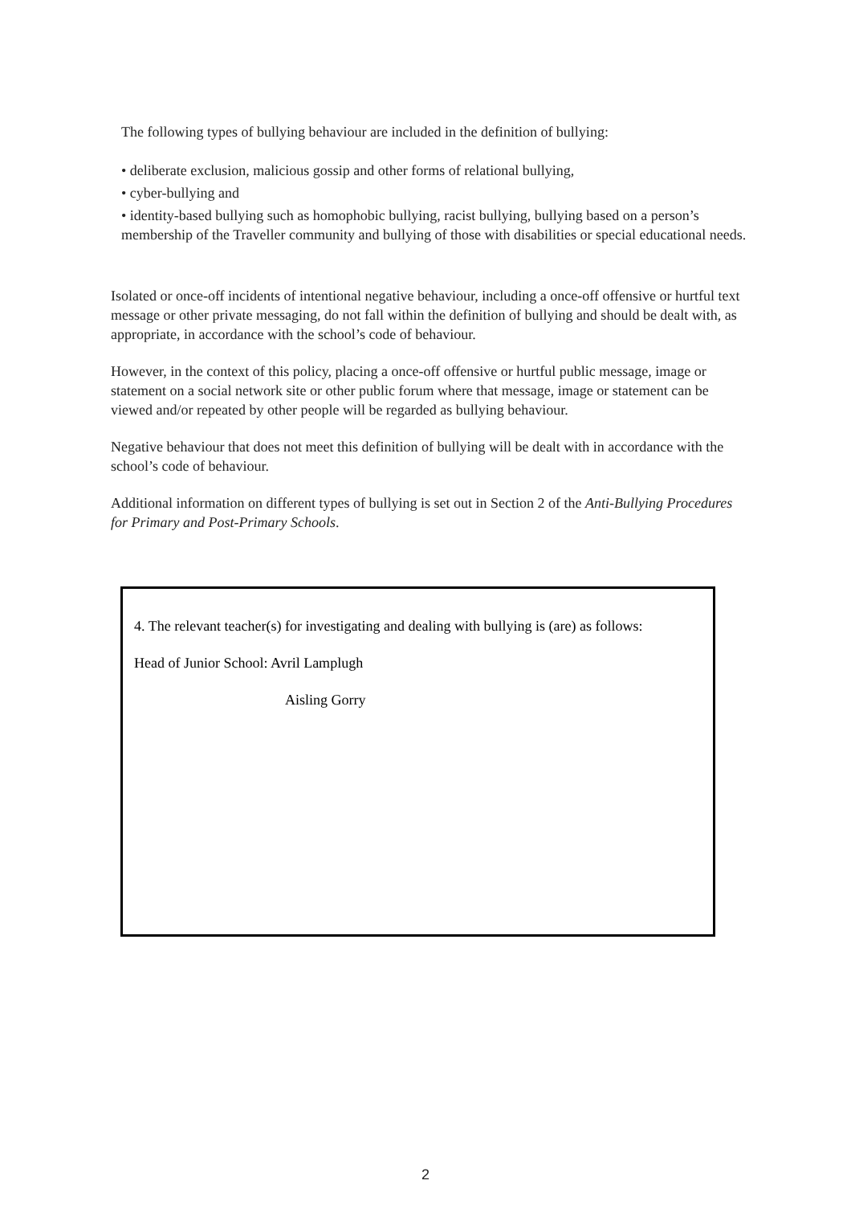The following types of bullying behaviour are included in the definition of bullying:
• deliberate exclusion, malicious gossip and other forms of relational bullying,
• cyber-bullying and
• identity-based bullying such as homophobic bullying, racist bullying, bullying based on a person’s membership of the Traveller community and bullying of those with disabilities or special educational needs.
Isolated or once-off incidents of intentional negative behaviour, including a once-off offensive or hurtful text message or other private messaging, do not fall within the definition of bullying and should be dealt with, as appropriate, in accordance with the school’s code of behaviour.
However, in the context of this policy, placing a once-off offensive or hurtful public message, image or statement on a social network site or other public forum where that message, image or statement can be viewed and/or repeated by other people will be regarded as bullying behaviour.
Negative behaviour that does not meet this definition of bullying will be dealt with in accordance with the school’s code of behaviour.
Additional information on different types of bullying is set out in Section 2 of the Anti-Bullying Procedures for Primary and Post-Primary Schools.
4. The relevant teacher(s) for investigating and dealing with bullying is (are) as follows:
Head of Junior School: Avril Lamplugh
Aisling Gorry
2